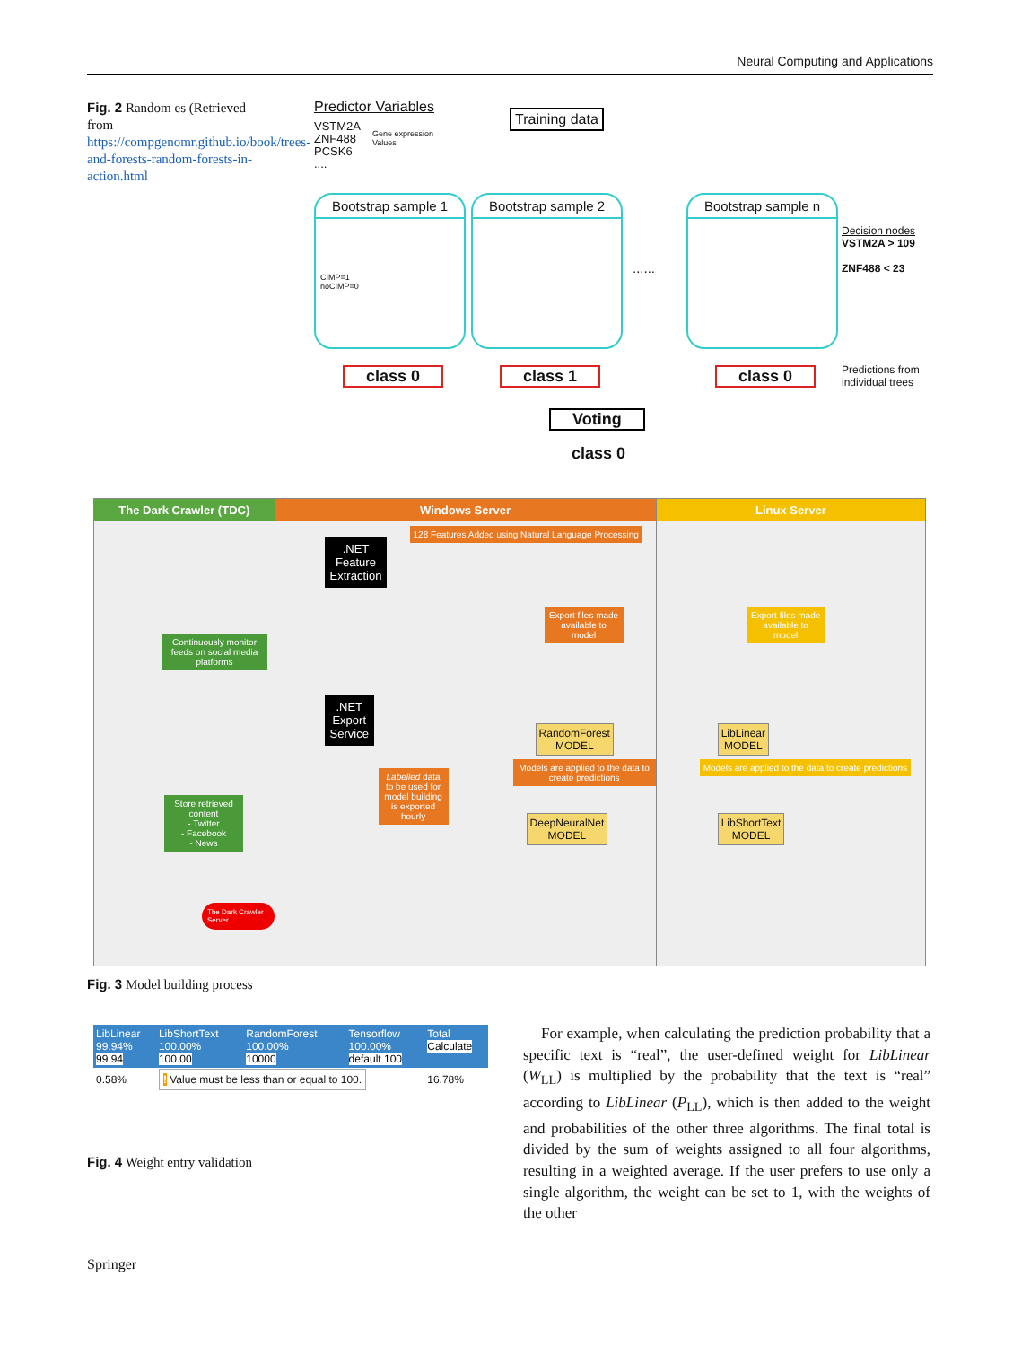Neural Computing and Applications
Fig. 2 Random es (Retrieved from https://compgenomr.github.io/book/trees-and-forests-random-forests-in-action.html
Predictor Variables
VSTM2A
ZNF488
PCSK6
....
Gene expression
Values
Training data
Bootstrap sample 1
CIMP=1
noCIMP=0
Bootstrap sample 2
......
Bootstrap sample n
Decision nodes
VSTM2A > 109
ZNF488 < 23
class 0 class 1 class 0
Predictions from
individual trees
Voting
class 0
The Dark Crawler (TDC)
Continuously monitor feeds on social media platforms
Store retrieved content
- Twitter
- Facebook
- News
The Dark Crawler Server
Windows Server
128 Features Added using Natural Language Processing
.NET
Feature
Extraction
Export files made available to model
.NET
Export
Service
RandomForest
MODEL
Models are applied to the data to create predictions
Labelled data to be used for model building is exported hourly
DeepNeuralNet
MODEL
Linux Server
Export files made available to model
LibLinear
MODEL
Models are applied to the data to create predictions
LibShortText
MODEL
Fig. 3 Model building process
| LibLinear 99.94% 99.94 | LibShortText 100.00% 100.00 | RandomForest 100.00% 10000 | Tensorflow 100.00% default 100 | Total Calculate |
| --- | --- | --- | --- | --- |
| 0.58% | ! Value must be less than or equal to 100. | | | 16.78% |
Fig. 4 Weight entry validation
For example, when calculating the prediction probability that a specific text is “real”, the user-defined weight for LibLinear (W<sub>LL</sub>) is multiplied by the probability that the text is “real” according to LibLinear (P<sub>LL</sub>), which is then added to the weight and probabilities of the other three algorithms. The final total is divided by the sum of weights assigned to all four algorithms, resulting in a weighted average. If the user prefers to use only a single algorithm, the weight can be set to 1, with the weights of the other
Springer